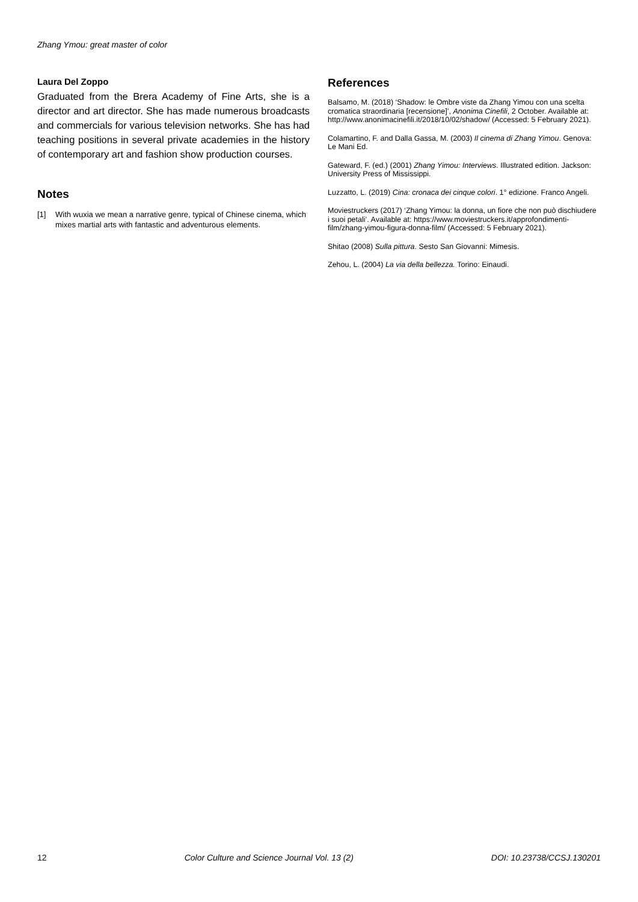Zhang Ymou: great master of color
Laura Del Zoppo
Graduated from the Brera Academy of Fine Arts, she is a director and art director. She has made numerous broadcasts and commercials for various television networks. She has had teaching positions in several private academies in the history of contemporary art and fashion show production courses.
Notes
[1] With wuxia we mean a narrative genre, typical of Chinese cinema, which mixes martial arts with fantastic and adventurous elements.
References
Balsamo, M. (2018) ‘Shadow: le Ombre viste da Zhang Yimou con una scelta cromatica straordinaria [recensione]’, Anonima Cinefili, 2 October. Available at: http://www.anonimacinefili.it/2018/10/02/shadow/ (Accessed: 5 February 2021).
Colamartino, F. and Dalla Gassa, M. (2003) Il cinema di Zhang Yimou. Genova: Le Mani Ed.
Gateward, F. (ed.) (2001) Zhang Yimou: Interviews. Illustrated edition. Jackson: University Press of Mississippi.
Luzzatto, L. (2019) Cina: cronaca dei cinque colori. 1° edizione. Franco Angeli.
Moviestruckers (2017) ‘Zhang Yimou: la donna, un fiore che non può dischiudere i suoi petali’. Available at: https://www.moviestruckers.it/approfondimenti-film/zhang-yimou-figura-donna-film/ (Accessed: 5 February 2021).
Shitao (2008) Sulla pittura. Sesto San Giovanni: Mimesis.
Zehou, L. (2004) La via della bellezza. Torino: Einaudi.
12 Color Culture and Science Journal Vol. 13 (2) DOI: 10.23738/CCSJ.130201